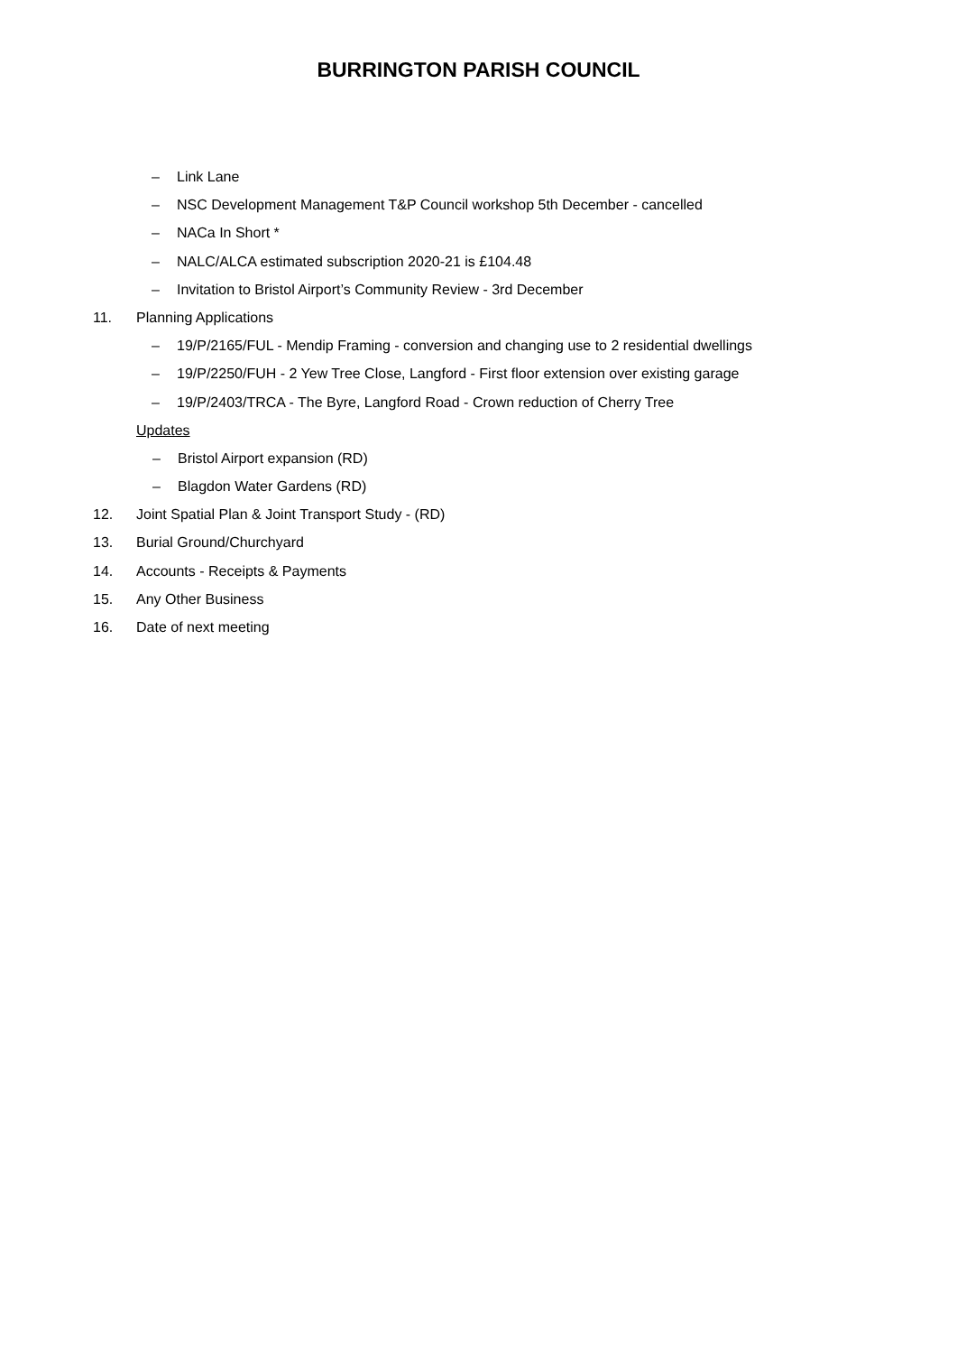BURRINGTON PARISH COUNCIL
– Link Lane
– NSC Development Management T&P Council workshop 5th December - cancelled
– NACa In Short *
– NALC/ALCA estimated subscription 2020-21 is £104.48
– Invitation to Bristol Airport’s Community Review - 3rd December
11. Planning Applications
– 19/P/2165/FUL - Mendip Framing - conversion and changing use to 2 residential dwellings
– 19/P/2250/FUH - 2 Yew Tree Close, Langford - First floor extension over existing garage
– 19/P/2403/TRCA - The Byre, Langford Road - Crown reduction of Cherry Tree
Updates
– Bristol Airport expansion (RD)
– Blagdon Water Gardens (RD)
12. Joint Spatial Plan & Joint Transport Study - (RD)
13. Burial Ground/Churchyard
14. Accounts - Receipts & Payments
15. Any Other Business
16. Date of next meeting